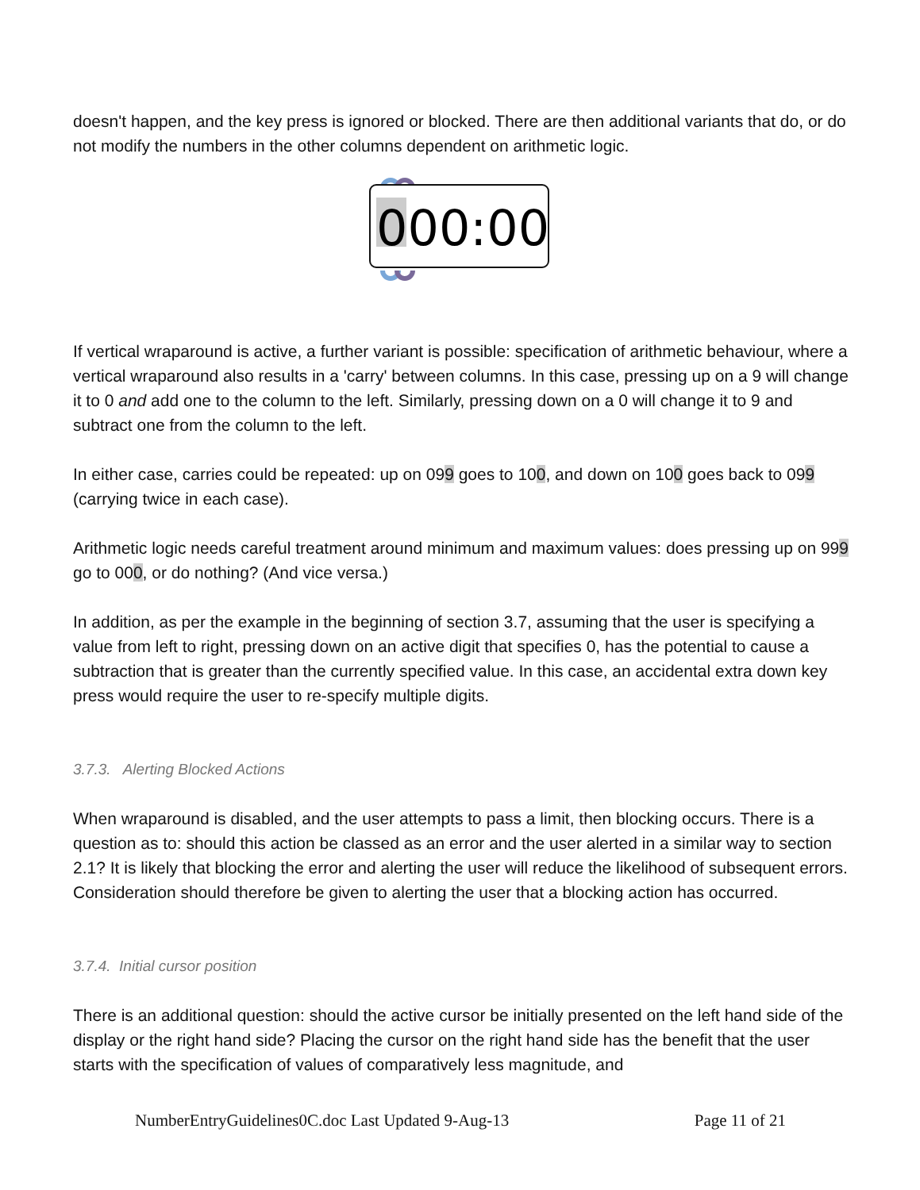doesn't happen, and the key press is ignored or blocked. There are then additional variants that do, or do not modify the numbers in the other columns dependent on arithmetic logic.
000:00
If vertical wraparound is active, a further variant is possible: specification of arithmetic behaviour, where a vertical wraparound also results in a 'carry' between columns. In this case, pressing up on a 9 will change it to 0 and add one to the column to the left. Similarly, pressing down on a 0 will change it to 9 and subtract one from the column to the left.
In either case, carries could be repeated: up on 099 goes to 100, and down on 100 goes back to 099 (carrying twice in each case).
Arithmetic logic needs careful treatment around minimum and maximum values: does pressing up on 999 go to 000, or do nothing? (And vice versa.)
In addition, as per the example in the beginning of section 3.7, assuming that the user is specifying a value from left to right, pressing down on an active digit that specifies 0, has the potential to cause a subtraction that is greater than the currently specified value. In this case, an accidental extra down key press would require the user to re-specify multiple digits.
3.7.3. Alerting Blocked Actions
When wraparound is disabled, and the user attempts to pass a limit, then blocking occurs. There is a question as to: should this action be classed as an error and the user alerted in a similar way to section 2.1? It is likely that blocking the error and alerting the user will reduce the likelihood of subsequent errors. Consideration should therefore be given to alerting the user that a blocking action has occurred.
3.7.4. Initial cursor position
There is an additional question: should the active cursor be initially presented on the left hand side of the display or the right hand side? Placing the cursor on the right hand side has the benefit that the user starts with the specification of values of comparatively less magnitude, and
NumberEntryGuidelines0C.doc Last Updated 9-Aug-13 Page 11 of 21